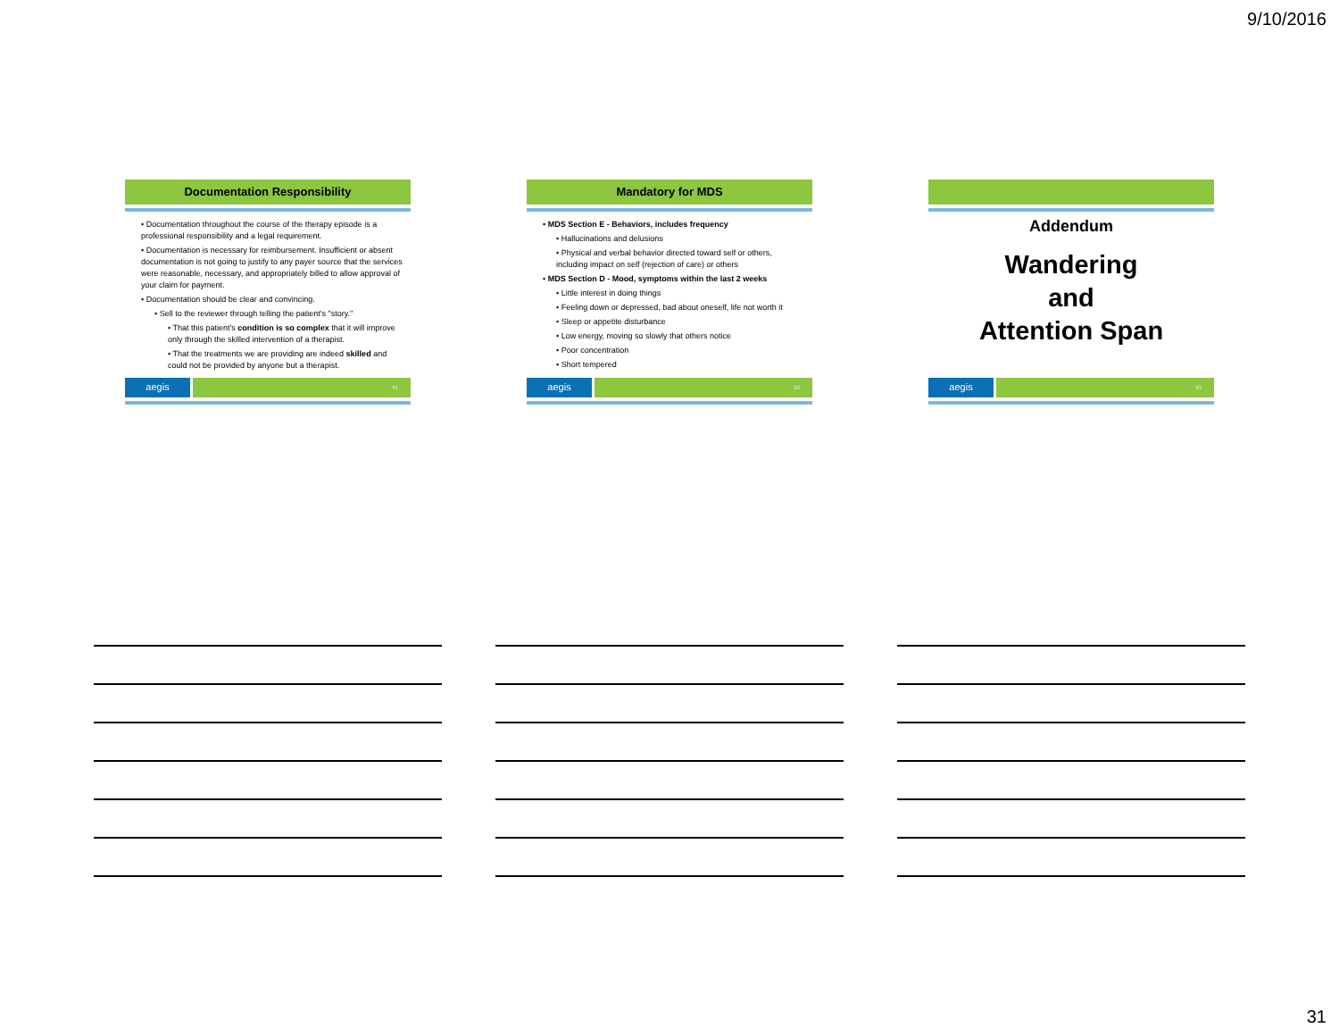9/10/2016
Documentation Responsibility
• Documentation throughout the course of the therapy episode is a professional responsibility and a legal requirement.
• Documentation is necessary for reimbursement. Insufficient or absent documentation is not going to justify to any payer source that the services were reasonable, necessary, and appropriately billed to allow approval of your claim for payment.
• Documentation should be clear and convincing.
• Sell to the reviewer through telling the patient's "story."
• That this patient's condition is so complex that it will improve only through the skilled intervention of a therapist.
• That the treatments we are providing are indeed skilled and could not be provided by anyone but a therapist.
aegis
91
Mandatory for MDS
• MDS Section E - Behaviors, includes frequency
• Hallucinations and delusions
• Physical and verbal behavior directed toward self or others, including impact on self (rejection of care) or others
• MDS Section D - Mood, symptoms within the last 2 weeks
• Little interest in doing things
• Feeling down or depressed, bad about oneself, life not worth it
• Sleep or appetite disturbance
• Low energy, moving so slowly that others notice
• Poor concentration
• Short tempered
aegis
92
Addendum
Wandering
and
Attention Span
aegis
93
31